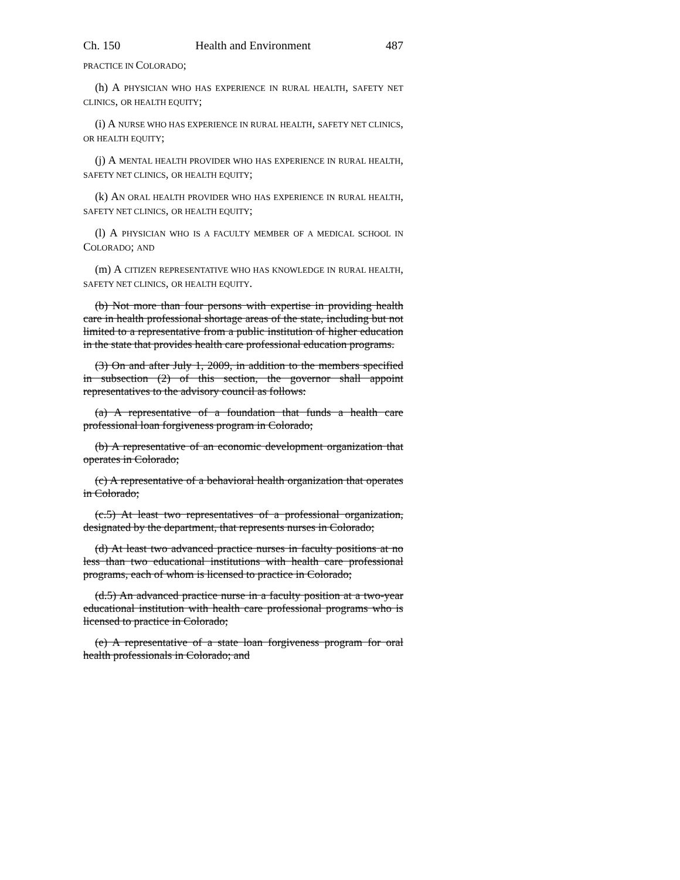Ch. 150 Health and Environment 487
PRACTICE IN COLORADO;
(h) A PHYSICIAN WHO HAS EXPERIENCE IN RURAL HEALTH, SAFETY NET CLINICS, OR HEALTH EQUITY;
(i) A NURSE WHO HAS EXPERIENCE IN RURAL HEALTH, SAFETY NET CLINICS, OR HEALTH EQUITY;
(j) A MENTAL HEALTH PROVIDER WHO HAS EXPERIENCE IN RURAL HEALTH, SAFETY NET CLINICS, OR HEALTH EQUITY;
(k) AN ORAL HEALTH PROVIDER WHO HAS EXPERIENCE IN RURAL HEALTH, SAFETY NET CLINICS, OR HEALTH EQUITY;
(l) A PHYSICIAN WHO IS A FACULTY MEMBER OF A MEDICAL SCHOOL IN COLORADO; AND
(m) A CITIZEN REPRESENTATIVE WHO HAS KNOWLEDGE IN RURAL HEALTH, SAFETY NET CLINICS, OR HEALTH EQUITY.
(b) Not more than four persons with expertise in providing health care in health professional shortage areas of the state, including but not limited to a representative from a public institution of higher education in the state that provides health care professional education programs.
(3) On and after July 1, 2009, in addition to the members specified in subsection (2) of this section, the governor shall appoint representatives to the advisory council as follows:
(a) A representative of a foundation that funds a health care professional loan forgiveness program in Colorado;
(b) A representative of an economic development organization that operates in Colorado;
(c) A representative of a behavioral health organization that operates in Colorado;
(c.5) At least two representatives of a professional organization, designated by the department, that represents nurses in Colorado;
(d) At least two advanced practice nurses in faculty positions at no less than two educational institutions with health care professional programs, each of whom is licensed to practice in Colorado;
(d.5) An advanced practice nurse in a faculty position at a two-year educational institution with health care professional programs who is licensed to practice in Colorado;
(e) A representative of a state loan forgiveness program for oral health professionals in Colorado; and